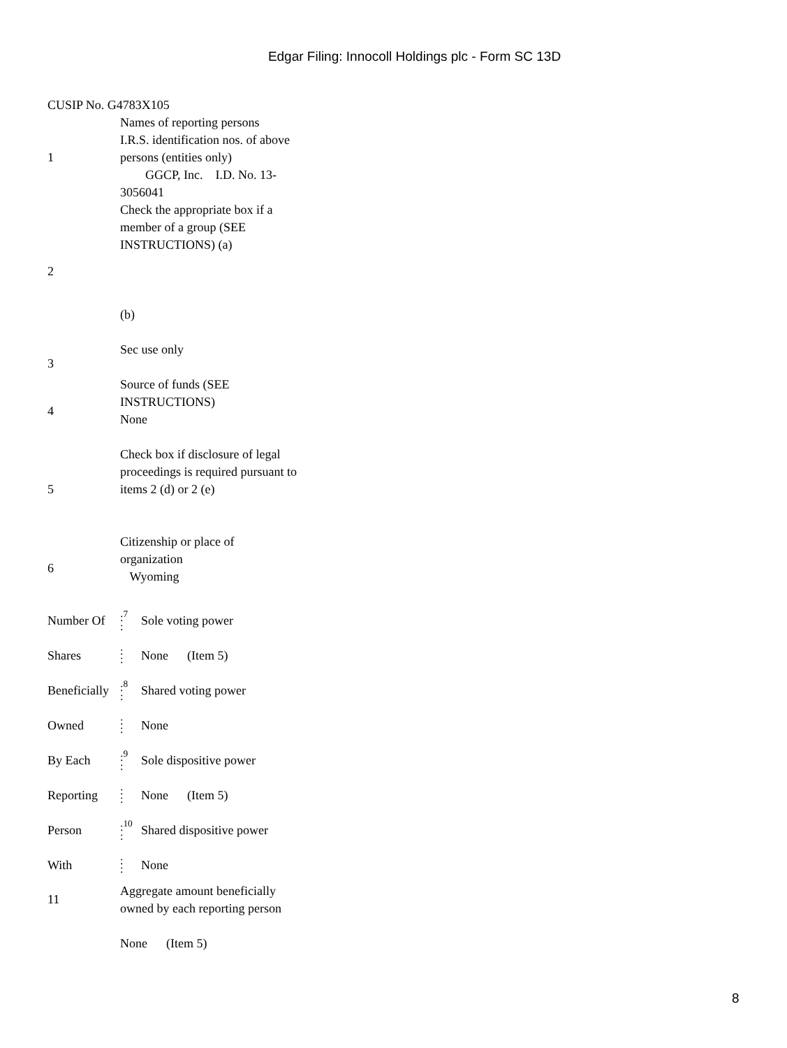Edgar Filing: Innocoll Holdings plc - Form SC 13D
CUSIP No. G4783X105
| 1 | Names of reporting persons I.R.S. identification nos. of above persons (entities only) GGCP, Inc. I.D. No. 13-3056041 |
| 2 | Check the appropriate box if a member of a group (SEE INSTRUCTIONS) (a) (b) |
| 3 | Sec use only |
| 4 | Source of funds (SEE INSTRUCTIONS) None |
| 5 | Check box if disclosure of legal proceedings is required pursuant to items 2 (d) or 2 (e) |
| 6 | Citizenship or place of organization Wyoming |
| Number Of | :<sup>7</sup> : | Sole voting power |
| Shares | : : | None (Item 5) |
| Beneficially | :<sup>8</sup> : | Shared voting power |
| Owned | : : | None |
| By Each | :<sup>9</sup> : | Sole dispositive power |
| Reporting | : : | None (Item 5) |
| Person | :<sup>10</sup> : | Shared dispositive power |
| With | : : | None |
| 11 | Aggregate amount beneficially owned by each reporting person None (Item 5) |
8